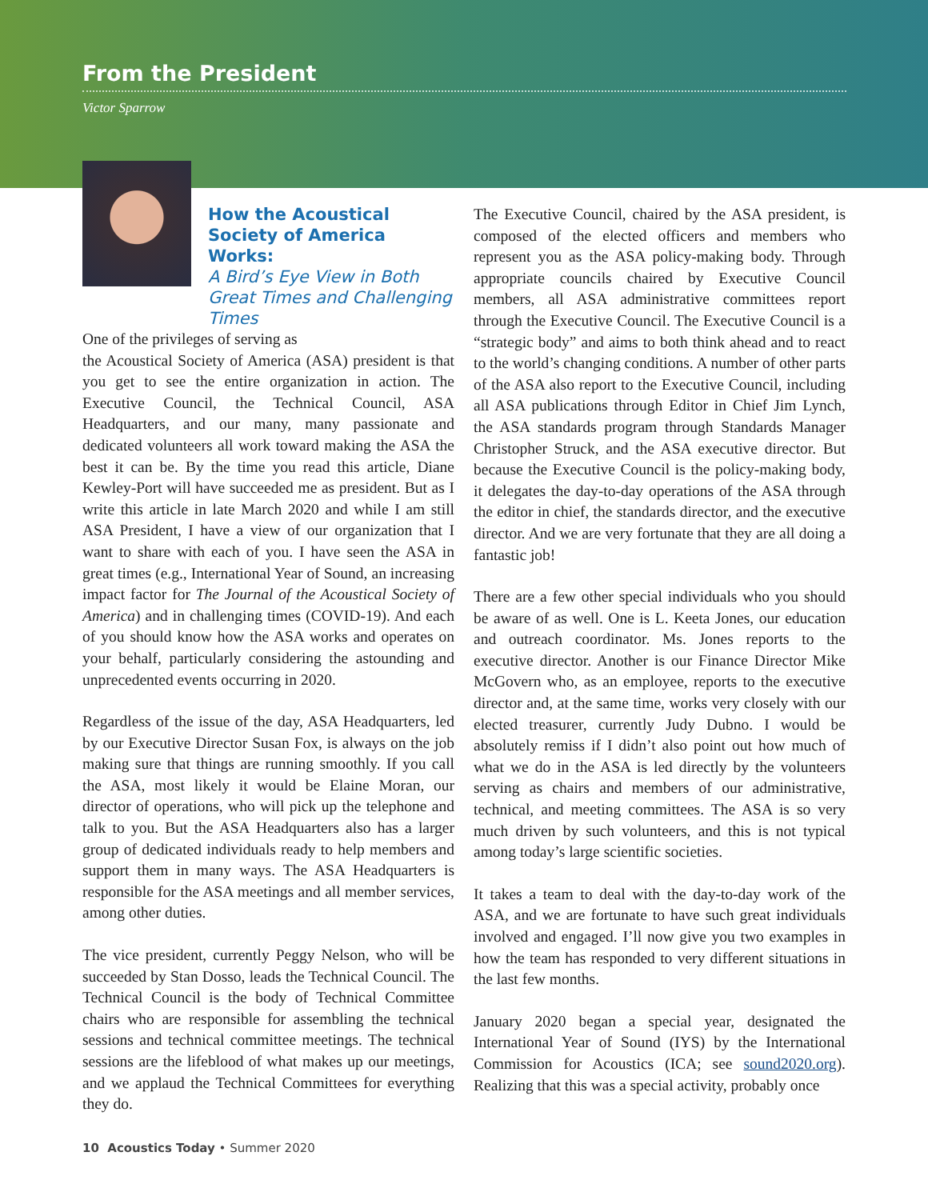From the President
Victor Sparrow
How the Acoustical Society of America Works:
A Bird’s Eye View in Both Great Times and Challenging Times
One of the privileges of serving as
the Acoustical Society of America (ASA) president is that you get to see the entire organization in action. The Executive Council, the Technical Council, ASA Headquarters, and our many, many passionate and dedicated volunteers all work toward making the ASA the best it can be. By the time you read this article, Diane Kewley-Port will have succeeded me as president. But as I write this article in late March 2020 and while I am still ASA President, I have a view of our organization that I want to share with each of you. I have seen the ASA in great times (e.g., International Year of Sound, an increasing impact factor for The Journal of the Acoustical Society of America) and in challenging times (COVID-19). And each of you should know how the ASA works and operates on your behalf, particularly considering the astounding and unprecedented events occurring in 2020.
Regardless of the issue of the day, ASA Headquarters, led by our Executive Director Susan Fox, is always on the job making sure that things are running smoothly. If you call the ASA, most likely it would be Elaine Moran, our director of operations, who will pick up the telephone and talk to you. But the ASA Headquarters also has a larger group of dedicated individuals ready to help members and support them in many ways. The ASA Headquarters is responsible for the ASA meetings and all member services, among other duties.
The vice president, currently Peggy Nelson, who will be succeeded by Stan Dosso, leads the Technical Council. The Technical Council is the body of Technical Committee chairs who are responsible for assembling the technical sessions and technical committee meetings. The technical sessions are the lifeblood of what makes up our meetings, and we applaud the Technical Committees for everything they do.
The Executive Council, chaired by the ASA president, is composed of the elected officers and members who represent you as the ASA policy-making body. Through appropriate councils chaired by Executive Council members, all ASA administrative committees report through the Executive Council. The Executive Council is a “strategic body” and aims to both think ahead and to react to the world’s changing conditions. A number of other parts of the ASA also report to the Executive Council, including all ASA publications through Editor in Chief Jim Lynch, the ASA standards program through Standards Manager Christopher Struck, and the ASA executive director. But because the Executive Council is the policy-making body, it delegates the day-to-day operations of the ASA through the editor in chief, the standards director, and the executive director. And we are very fortunate that they are all doing a fantastic job!
There are a few other special individuals who you should be aware of as well. One is L. Keeta Jones, our education and outreach coordinator. Ms. Jones reports to the executive director. Another is our Finance Director Mike McGovern who, as an employee, reports to the executive director and, at the same time, works very closely with our elected treasurer, currently Judy Dubno. I would be absolutely remiss if I didn’t also point out how much of what we do in the ASA is led directly by the volunteers serving as chairs and members of our administrative, technical, and meeting committees. The ASA is so very much driven by such volunteers, and this is not typical among today’s large scientific societies.
It takes a team to deal with the day-to-day work of the ASA, and we are fortunate to have such great individuals involved and engaged. I’ll now give you two examples in how the team has responded to very different situations in the last few months.
January 2020 began a special year, designated the International Year of Sound (IYS) by the International Commission for Acoustics (ICA; see sound2020.org). Realizing that this was a special activity, probably once
10 Acoustics Today • Summer 2020